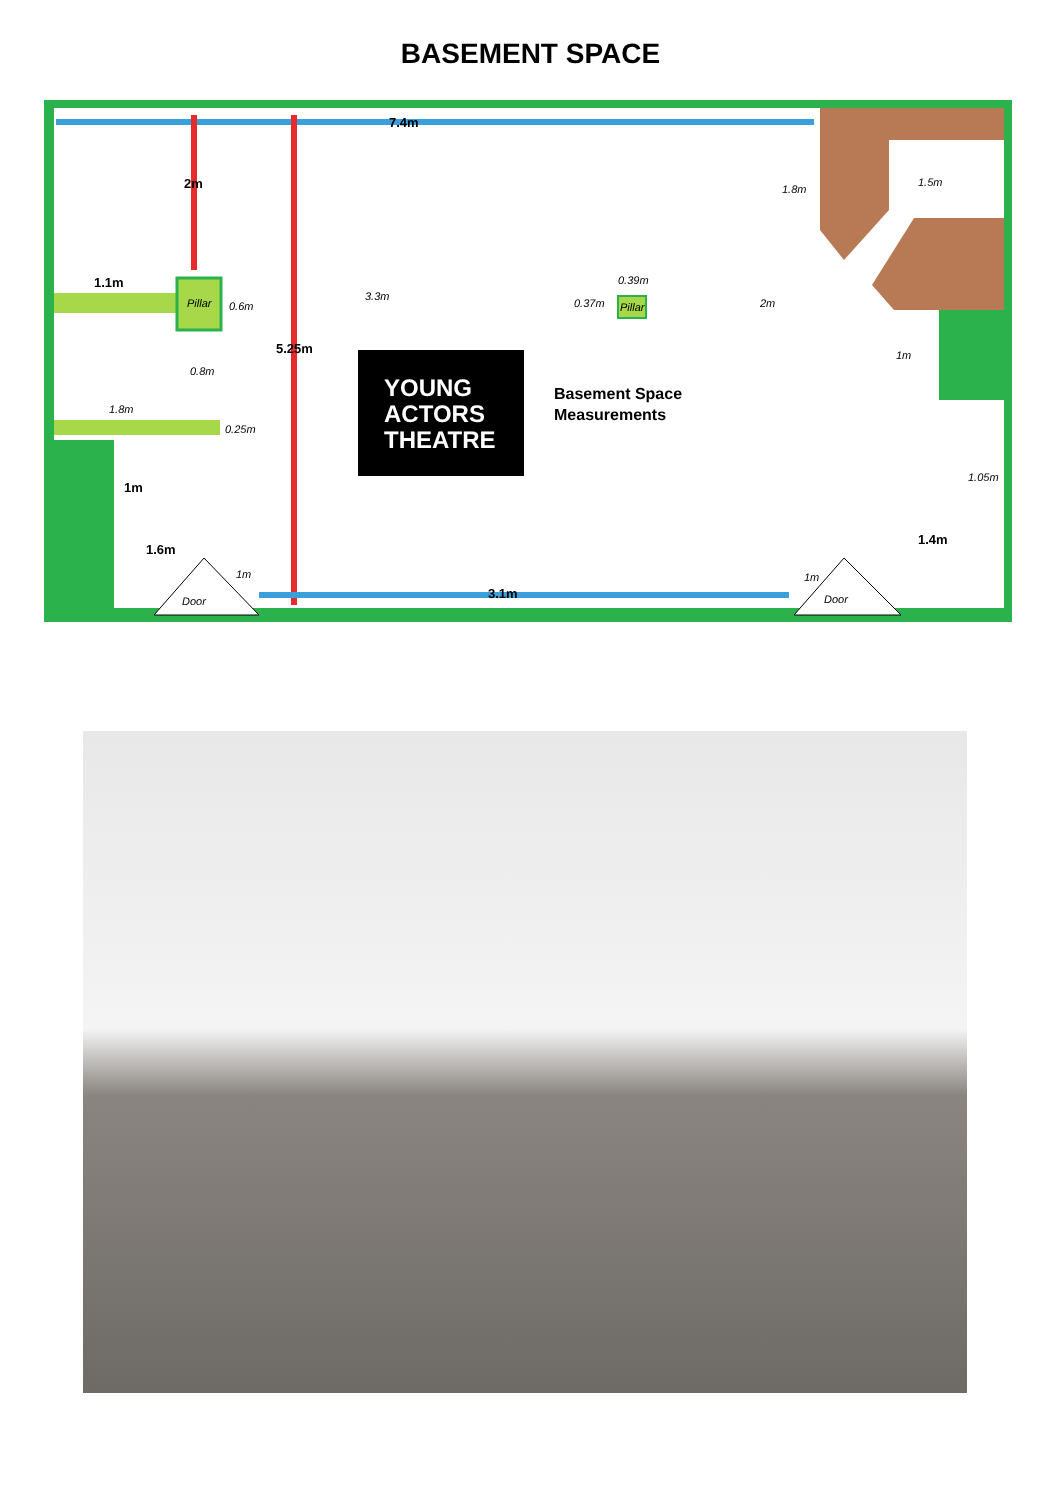BASEMENT SPACE
7.4m
2m
1.1m
5.25m
1m
1.6m
3.1m
1.4m
1.8m
1.5m
Pillar
0.6m
3.3m
0.39m
0.37m
Pillar
2m
1m
0.8m
1.8m
0.25m
1.05m
1m
1m
Door
Door
YOUNG
ACTORS
THEATRE
Basement Space
Measurements